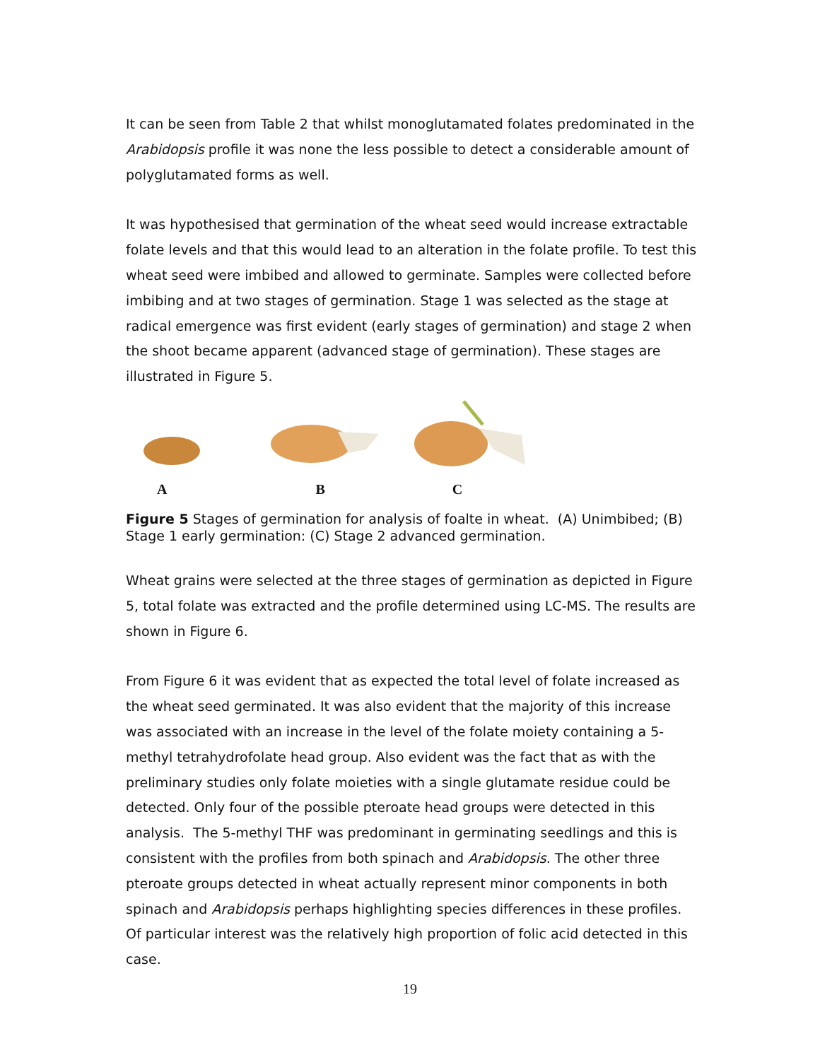It can be seen from Table 2 that whilst monoglutamated folates predominated in the Arabidopsis profile it was none the less possible to detect a considerable amount of polyglutamated forms as well.
It was hypothesised that germination of the wheat seed would increase extractable folate levels and that this would lead to an alteration in the folate profile. To test this wheat seed were imbibed and allowed to germinate. Samples were collected before imbibing and at two stages of germination. Stage 1 was selected as the stage at radical emergence was first evident (early stages of germination) and stage 2 when the shoot became apparent (advanced stage of germination). These stages are illustrated in Figure 5.
A B C
Figure 5 Stages of germination for analysis of foalte in wheat. (A) Unimbibed; (B) Stage 1 early germination: (C) Stage 2 advanced germination.
Wheat grains were selected at the three stages of germination as depicted in Figure 5, total folate was extracted and the profile determined using LC-MS. The results are shown in Figure 6.
From Figure 6 it was evident that as expected the total level of folate increased as the wheat seed germinated. It was also evident that the majority of this increase was associated with an increase in the level of the folate moiety containing a 5-methyl tetrahydrofolate head group. Also evident was the fact that as with the preliminary studies only folate moieties with a single glutamate residue could be detected. Only four of the possible pteroate head groups were detected in this analysis. The 5-methyl THF was predominant in germinating seedlings and this is consistent with the profiles from both spinach and Arabidopsis. The other three pteroate groups detected in wheat actually represent minor components in both spinach and Arabidopsis perhaps highlighting species differences in these profiles. Of particular interest was the relatively high proportion of folic acid detected in this case.
19